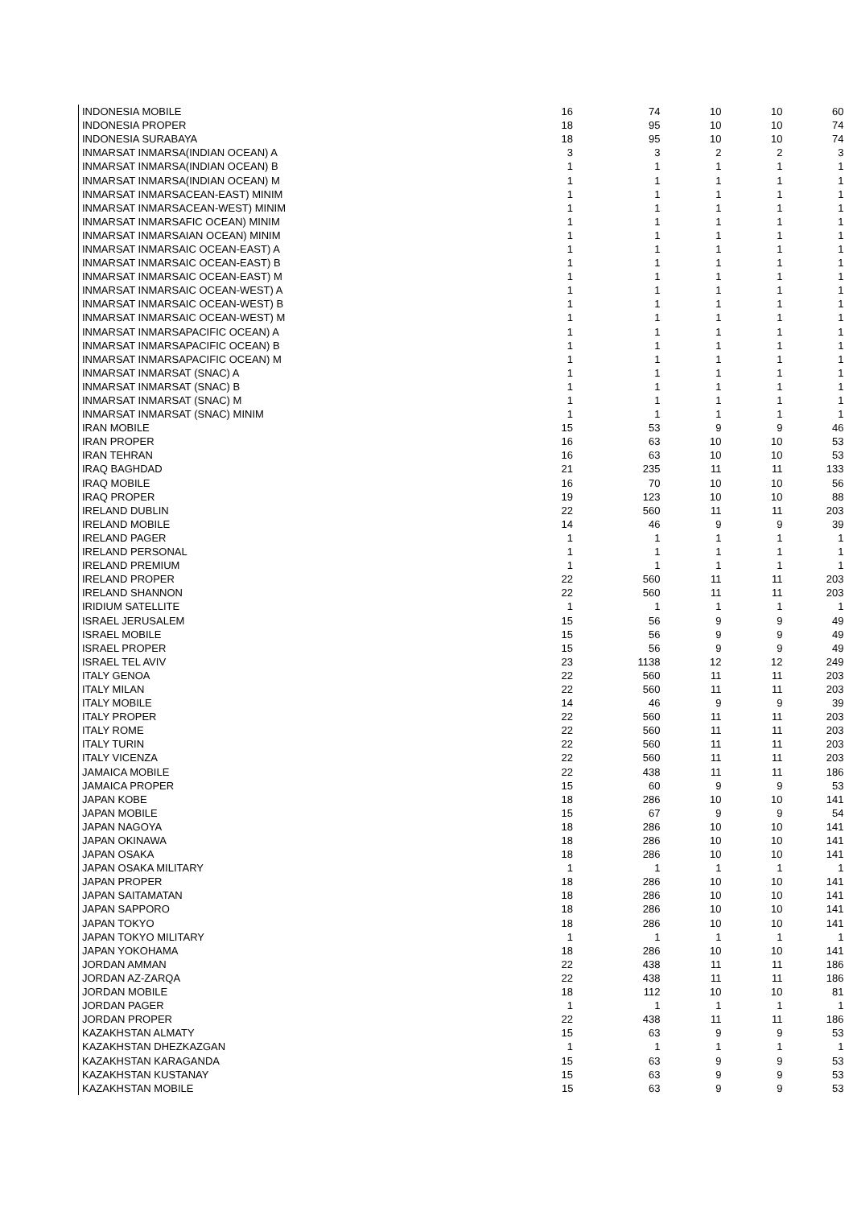| INDONESIA MOBILE | 16 | 74 | 10 | 10 | 60 |
| INDONESIA PROPER | 18 | 95 | 10 | 10 | 74 |
| INDONESIA SURABAYA | 18 | 95 | 10 | 10 | 74 |
| INMARSAT INMARSA(INDIAN OCEAN) A | 3 | 3 | 2 | 2 | 3 |
| INMARSAT INMARSA(INDIAN OCEAN) B | 1 | 1 | 1 | 1 | 1 |
| INMARSAT INMARSA(INDIAN OCEAN) M | 1 | 1 | 1 | 1 | 1 |
| INMARSAT INMARSACEAN-EAST) MINIM | 1 | 1 | 1 | 1 | 1 |
| INMARSAT INMARSACEAN-WEST) MINIM | 1 | 1 | 1 | 1 | 1 |
| INMARSAT INMARSAFIC OCEAN) MINIM | 1 | 1 | 1 | 1 | 1 |
| INMARSAT INMARSAIAN OCEAN) MINIM | 1 | 1 | 1 | 1 | 1 |
| INMARSAT INMARSAIC OCEAN-EAST) A | 1 | 1 | 1 | 1 | 1 |
| INMARSAT INMARSAIC OCEAN-EAST) B | 1 | 1 | 1 | 1 | 1 |
| INMARSAT INMARSAIC OCEAN-EAST) M | 1 | 1 | 1 | 1 | 1 |
| INMARSAT INMARSAIC OCEAN-WEST) A | 1 | 1 | 1 | 1 | 1 |
| INMARSAT INMARSAIC OCEAN-WEST) B | 1 | 1 | 1 | 1 | 1 |
| INMARSAT INMARSAIC OCEAN-WEST) M | 1 | 1 | 1 | 1 | 1 |
| INMARSAT INMARSAPACIFIC OCEAN) A | 1 | 1 | 1 | 1 | 1 |
| INMARSAT INMARSAPACIFIC OCEAN) B | 1 | 1 | 1 | 1 | 1 |
| INMARSAT INMARSAPACIFIC OCEAN) M | 1 | 1 | 1 | 1 | 1 |
| INMARSAT INMARSAT (SNAC) A | 1 | 1 | 1 | 1 | 1 |
| INMARSAT INMARSAT (SNAC) B | 1 | 1 | 1 | 1 | 1 |
| INMARSAT INMARSAT (SNAC) M | 1 | 1 | 1 | 1 | 1 |
| INMARSAT INMARSAT (SNAC) MINIM | 1 | 1 | 1 | 1 | 1 |
| IRAN MOBILE | 15 | 53 | 9 | 9 | 46 |
| IRAN PROPER | 16 | 63 | 10 | 10 | 53 |
| IRAN TEHRAN | 16 | 63 | 10 | 10 | 53 |
| IRAQ BAGHDAD | 21 | 235 | 11 | 11 | 133 |
| IRAQ MOBILE | 16 | 70 | 10 | 10 | 56 |
| IRAQ PROPER | 19 | 123 | 10 | 10 | 88 |
| IRELAND DUBLIN | 22 | 560 | 11 | 11 | 203 |
| IRELAND MOBILE | 14 | 46 | 9 | 9 | 39 |
| IRELAND PAGER | 1 | 1 | 1 | 1 | 1 |
| IRELAND PERSONAL | 1 | 1 | 1 | 1 | 1 |
| IRELAND PREMIUM | 1 | 1 | 1 | 1 | 1 |
| IRELAND PROPER | 22 | 560 | 11 | 11 | 203 |
| IRELAND SHANNON | 22 | 560 | 11 | 11 | 203 |
| IRIDIUM SATELLITE | 1 | 1 | 1 | 1 | 1 |
| ISRAEL JERUSALEM | 15 | 56 | 9 | 9 | 49 |
| ISRAEL MOBILE | 15 | 56 | 9 | 9 | 49 |
| ISRAEL PROPER | 15 | 56 | 9 | 9 | 49 |
| ISRAEL TEL AVIV | 23 | 1138 | 12 | 12 | 249 |
| ITALY GENOA | 22 | 560 | 11 | 11 | 203 |
| ITALY MILAN | 22 | 560 | 11 | 11 | 203 |
| ITALY MOBILE | 14 | 46 | 9 | 9 | 39 |
| ITALY PROPER | 22 | 560 | 11 | 11 | 203 |
| ITALY ROME | 22 | 560 | 11 | 11 | 203 |
| ITALY TURIN | 22 | 560 | 11 | 11 | 203 |
| ITALY VICENZA | 22 | 560 | 11 | 11 | 203 |
| JAMAICA MOBILE | 22 | 438 | 11 | 11 | 186 |
| JAMAICA PROPER | 15 | 60 | 9 | 9 | 53 |
| JAPAN KOBE | 18 | 286 | 10 | 10 | 141 |
| JAPAN MOBILE | 15 | 67 | 9 | 9 | 54 |
| JAPAN NAGOYA | 18 | 286 | 10 | 10 | 141 |
| JAPAN OKINAWA | 18 | 286 | 10 | 10 | 141 |
| JAPAN OSAKA | 18 | 286 | 10 | 10 | 141 |
| JAPAN OSAKA MILITARY | 1 | 1 | 1 | 1 | 1 |
| JAPAN PROPER | 18 | 286 | 10 | 10 | 141 |
| JAPAN SAITAMATAN | 18 | 286 | 10 | 10 | 141 |
| JAPAN SAPPORO | 18 | 286 | 10 | 10 | 141 |
| JAPAN TOKYO | 18 | 286 | 10 | 10 | 141 |
| JAPAN TOKYO MILITARY | 1 | 1 | 1 | 1 | 1 |
| JAPAN YOKOHAMA | 18 | 286 | 10 | 10 | 141 |
| JORDAN AMMAN | 22 | 438 | 11 | 11 | 186 |
| JORDAN AZ-ZARQA | 22 | 438 | 11 | 11 | 186 |
| JORDAN MOBILE | 18 | 112 | 10 | 10 | 81 |
| JORDAN PAGER | 1 | 1 | 1 | 1 | 1 |
| JORDAN PROPER | 22 | 438 | 11 | 11 | 186 |
| KAZAKHSTAN ALMATY | 15 | 63 | 9 | 9 | 53 |
| KAZAKHSTAN DHEZKAZGAN | 1 | 1 | 1 | 1 | 1 |
| KAZAKHSTAN KARAGANDA | 15 | 63 | 9 | 9 | 53 |
| KAZAKHSTAN KUSTANAY | 15 | 63 | 9 | 9 | 53 |
| KAZAKHSTAN MOBILE | 15 | 63 | 9 | 9 | 53 |